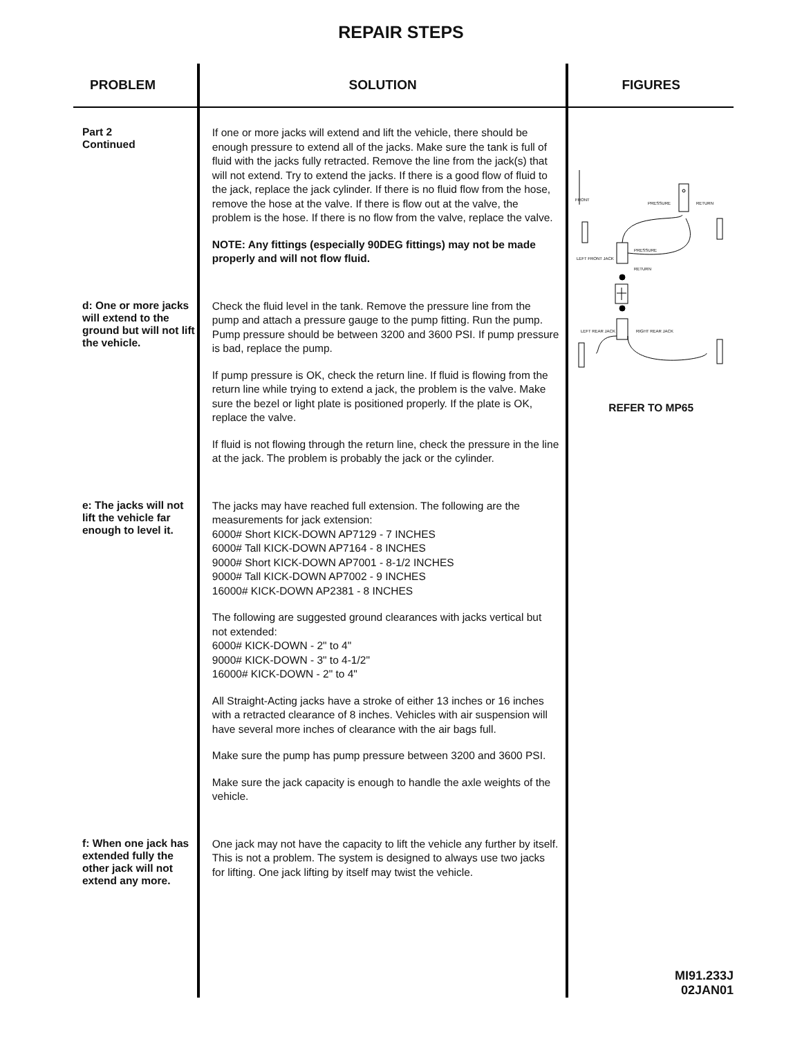REPAIR STEPS
| PROBLEM | SOLUTION | FIGURES |
| --- | --- | --- |
| Part 2 Continued | If one or more jacks will extend and lift the vehicle, there should be enough pressure to extend all of the jacks. Make sure the tank is full of fluid with the jacks fully retracted. Remove the line from the jack(s) that will not extend. Try to extend the jacks. If there is a good flow of fluid to the jack, replace the jack cylinder. If there is no fluid flow from the hose, remove the hose at the valve. If there is flow out at the valve, the problem is the hose. If there is no flow from the valve, replace the valve. NOTE: Any fittings (especially 90DEG fittings) may not be made properly and will not flow fluid. | FRONT PRESSURE RETURN LEFT FRONT JACK PRESSURE RETURN LEFT REAR JACK RIGHT REAR JACK REFER TO MP65 |
| d: One or more jacks will extend to the ground but will not lift the vehicle. | Check the fluid level in the tank. Remove the pressure line from the pump and attach a pressure gauge to the pump fitting. Run the pump. Pump pressure should be between 3200 and 3600 PSI. If pump pressure is bad, replace the pump. If pump pressure is OK, check the return line. If fluid is flowing from the return line while trying to extend a jack, the problem is the valve. Make sure the bezel or light plate is positioned properly. If the plate is OK, replace the valve. If fluid is not flowing through the return line, check the pressure in the line at the jack. The problem is probably the jack or the cylinder. | |
| e: The jacks will not lift the vehicle far enough to level it. | The jacks may have reached full extension. The following are the measurements for jack extension: 6000# Short KICK-DOWN AP7129 - 7 INCHES 6000# Tall KICK-DOWN AP7164 - 8 INCHES 9000# Short KICK-DOWN AP7001 - 8-1/2 INCHES 9000# Tall KICK-DOWN AP7002 - 9 INCHES 16000# KICK-DOWN AP2381 - 8 INCHES The following are suggested ground clearances with jacks vertical but not extended: 6000# KICK-DOWN - 2" to 4" 9000# KICK-DOWN - 3" to 4-1/2" 16000# KICK-DOWN - 2" to 4" All Straight-Acting jacks have a stroke of either 13 inches or 16 inches with a retracted clearance of 8 inches. Vehicles with air suspension will have several more inches of clearance with the air bags full. Make sure the pump has pump pressure between 3200 and 3600 PSI. Make sure the jack capacity is enough to handle the axle weights of the vehicle. | |
| f: When one jack has extended fully the other jack will not extend any more. | One jack may not have the capacity to lift the vehicle any further by itself. This is not a problem. The system is designed to always use two jacks for lifting. One jack lifting by itself may twist the vehicle. | |
| | | MI91.233J 02JAN01 |